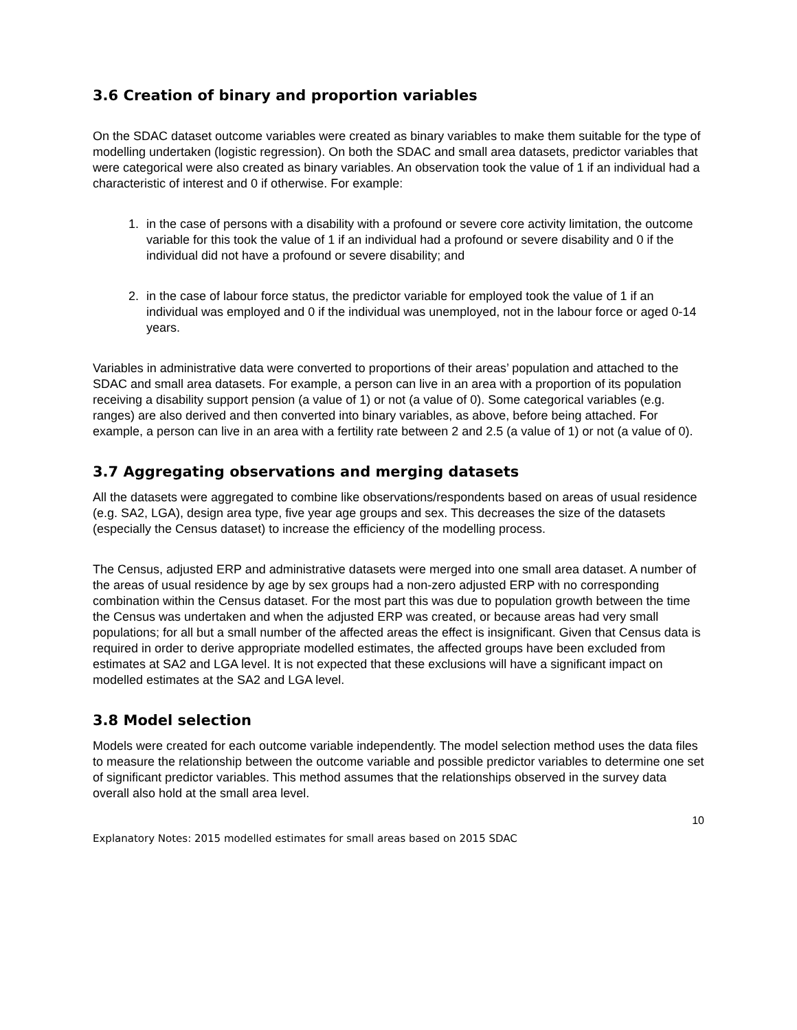3.6 Creation of binary and proportion variables
On the SDAC dataset outcome variables were created as binary variables to make them suitable for the type of modelling undertaken (logistic regression). On both the SDAC and small area datasets, predictor variables that were categorical were also created as binary variables. An observation took the value of 1 if an individual had a characteristic of interest and 0 if otherwise. For example:
1. in the case of persons with a disability with a profound or severe core activity limitation, the outcome variable for this took the value of 1 if an individual had a profound or severe disability and 0 if the individual did not have a profound or severe disability; and
2. in the case of labour force status, the predictor variable for employed took the value of 1 if an individual was employed and 0 if the individual was unemployed, not in the labour force or aged 0-14 years.
Variables in administrative data were converted to proportions of their areas’ population and attached to the SDAC and small area datasets. For example, a person can live in an area with a proportion of its population receiving a disability support pension (a value of 1) or not (a value of 0). Some categorical variables (e.g. ranges) are also derived and then converted into binary variables, as above, before being attached. For example, a person can live in an area with a fertility rate between 2 and 2.5 (a value of 1) or not (a value of 0).
3.7 Aggregating observations and merging datasets
All the datasets were aggregated to combine like observations/respondents based on areas of usual residence (e.g. SA2, LGA), design area type, five year age groups and sex. This decreases the size of the datasets (especially the Census dataset) to increase the efficiency of the modelling process.
The Census, adjusted ERP and administrative datasets were merged into one small area dataset. A number of the areas of usual residence by age by sex groups had a non-zero adjusted ERP with no corresponding combination within the Census dataset. For the most part this was due to population growth between the time the Census was undertaken and when the adjusted ERP was created, or because areas had very small populations; for all but a small number of the affected areas the effect is insignificant. Given that Census data is required in order to derive appropriate modelled estimates, the affected groups have been excluded from estimates at SA2 and LGA level. It is not expected that these exclusions will have a significant impact on modelled estimates at the SA2 and LGA level.
3.8 Model selection
Models were created for each outcome variable independently. The model selection method uses the data files to measure the relationship between the outcome variable and possible predictor variables to determine one set of significant predictor variables. This method assumes that the relationships observed in the survey data overall also hold at the small area level.
10
Explanatory Notes: 2015 modelled estimates for small areas based on 2015 SDAC